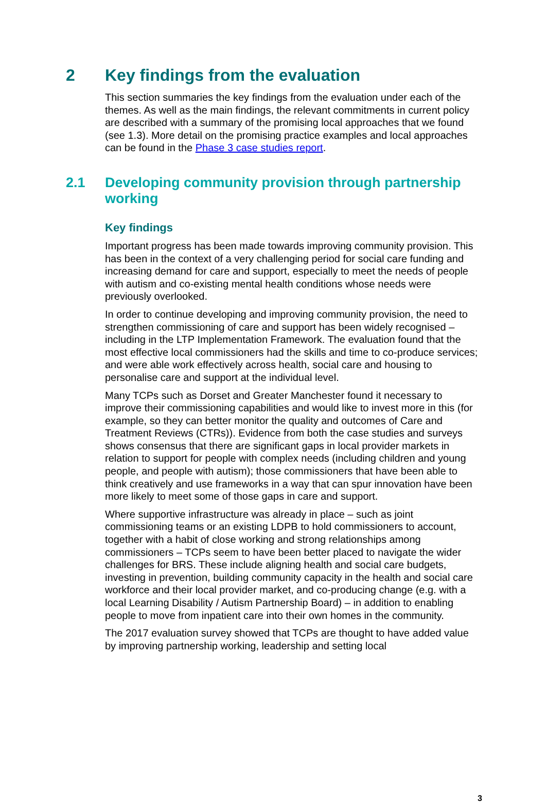2 Key findings from the evaluation
This section summaries the key findings from the evaluation under each of the themes. As well as the main findings, the relevant commitments in current policy are described with a summary of the promising local approaches that we found (see 1.3). More detail on the promising practice examples and local approaches can be found in the Phase 3 case studies report.
2.1 Developing community provision through partnership working
Key findings
Important progress has been made towards improving community provision. This has been in the context of a very challenging period for social care funding and increasing demand for care and support, especially to meet the needs of people with autism and co-existing mental health conditions whose needs were previously overlooked.
In order to continue developing and improving community provision, the need to strengthen commissioning of care and support has been widely recognised – including in the LTP Implementation Framework. The evaluation found that the most effective local commissioners had the skills and time to co-produce services; and were able work effectively across health, social care and housing to personalise care and support at the individual level.
Many TCPs such as Dorset and Greater Manchester found it necessary to improve their commissioning capabilities and would like to invest more in this (for example, so they can better monitor the quality and outcomes of Care and Treatment Reviews (CTRs)). Evidence from both the case studies and surveys shows consensus that there are significant gaps in local provider markets in relation to support for people with complex needs (including children and young people, and people with autism); those commissioners that have been able to think creatively and use frameworks in a way that can spur innovation have been more likely to meet some of those gaps in care and support.
Where supportive infrastructure was already in place – such as joint commissioning teams or an existing LDPB to hold commissioners to account, together with a habit of close working and strong relationships among commissioners – TCPs seem to have been better placed to navigate the wider challenges for BRS. These include aligning health and social care budgets, investing in prevention, building community capacity in the health and social care workforce and their local provider market, and co-producing change (e.g. with a local Learning Disability / Autism Partnership Board) – in addition to enabling people to move from inpatient care into their own homes in the community.
The 2017 evaluation survey showed that TCPs are thought to have added value by improving partnership working, leadership and setting local
3